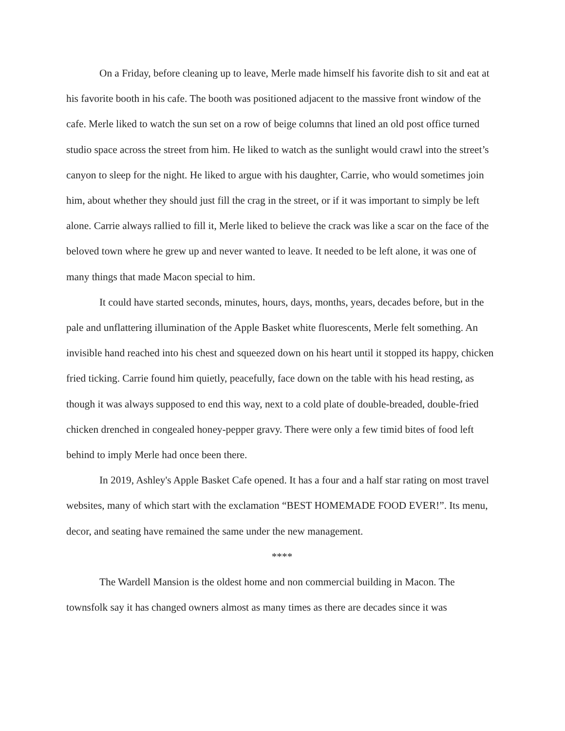On a Friday, before cleaning up to leave, Merle made himself his favorite dish to sit and eat at his favorite booth in his cafe. The booth was positioned adjacent to the massive front window of the cafe. Merle liked to watch the sun set on a row of beige columns that lined an old post office turned studio space across the street from him. He liked to watch as the sunlight would crawl into the street’s canyon to sleep for the night. He liked to argue with his daughter, Carrie, who would sometimes join him, about whether they should just fill the crag in the street, or if it was important to simply be left alone. Carrie always rallied to fill it, Merle liked to believe the crack was like a scar on the face of the beloved town where he grew up and never wanted to leave. It needed to be left alone, it was one of many things that made Macon special to him.
It could have started seconds, minutes, hours, days, months, years, decades before, but in the pale and unflattering illumination of the Apple Basket white fluorescents, Merle felt something. An invisible hand reached into his chest and squeezed down on his heart until it stopped its happy, chicken fried ticking. Carrie found him quietly, peacefully, face down on the table with his head resting, as though it was always supposed to end this way, next to a cold plate of double-breaded, double-fried chicken drenched in congealed honey-pepper gravy. There were only a few timid bites of food left behind to imply Merle had once been there.
In 2019, Ashley's Apple Basket Cafe opened. It has a four and a half star rating on most travel websites, many of which start with the exclamation “BEST HOMEMADE FOOD EVER!”. Its menu, decor, and seating have remained the same under the new management.
****
The Wardell Mansion is the oldest home and non commercial building in Macon. The townsfolk say it has changed owners almost as many times as there are decades since it was